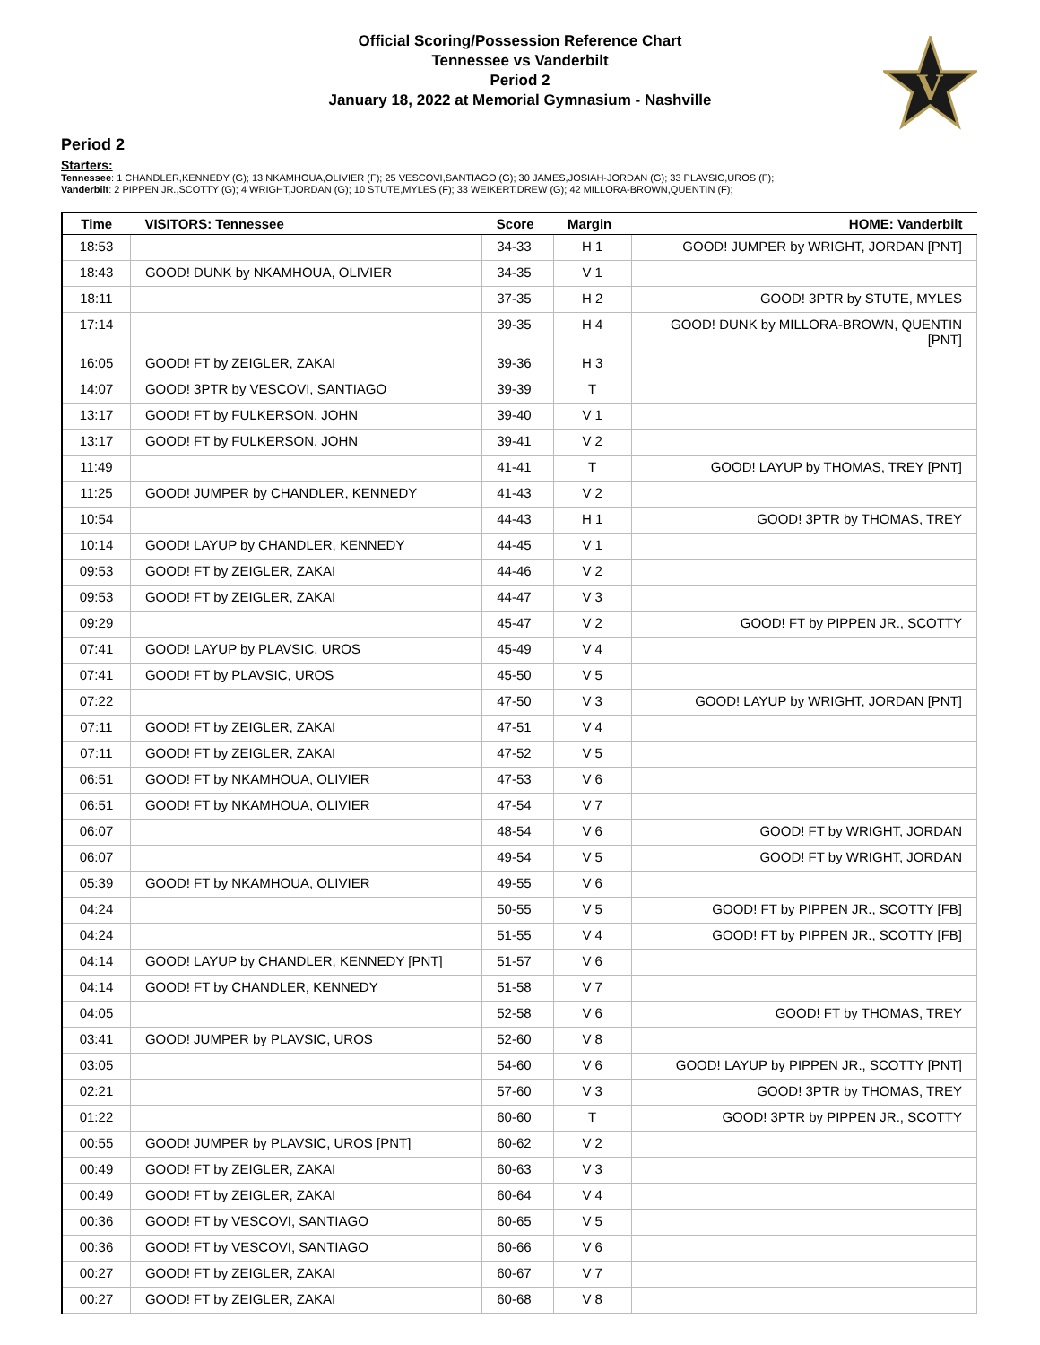Official Scoring/Possession Reference Chart
Tennessee vs Vanderbilt
Period 2
January 18, 2022 at Memorial Gymnasium - Nashville
V
Period 2
Starters:
Tennessee: 1 CHANDLER,KENNEDY (G); 13 NKAMHOUA,OLIVIER (F); 25 VESCOVI,SANTIAGO (G); 30 JAMES,JOSIAH-JORDAN (G); 33 PLAVSIC,UROS (F);
Vanderbilt: 2 PIPPEN JR.,SCOTTY (G); 4 WRIGHT,JORDAN (G); 10 STUTE,MYLES (F); 33 WEIKERT,DREW (G); 42 MILLORA-BROWN,QUENTIN (F);
| Time | VISITORS: Tennessee | Score | Margin | HOME: Vanderbilt |
| --- | --- | --- | --- | --- |
| 18:53 | | 34-33 | H 1 | GOOD! JUMPER by WRIGHT, JORDAN [PNT] |
| 18:43 | GOOD! DUNK by NKAMHOUA, OLIVIER | 34-35 | V 1 | |
| 18:11 | | 37-35 | H 2 | GOOD! 3PTR by STUTE, MYLES |
| 17:14 | | 39-35 | H 4 | GOOD! DUNK by MILLORA-BROWN, QUENTIN [PNT] |
| 16:05 | GOOD! FT by ZEIGLER, ZAKAI | 39-36 | H 3 | |
| 14:07 | GOOD! 3PTR by VESCOVI, SANTIAGO | 39-39 | T | |
| 13:17 | GOOD! FT by FULKERSON, JOHN | 39-40 | V 1 | |
| 13:17 | GOOD! FT by FULKERSON, JOHN | 39-41 | V 2 | |
| 11:49 | | 41-41 | T | GOOD! LAYUP by THOMAS, TREY [PNT] |
| 11:25 | GOOD! JUMPER by CHANDLER, KENNEDY | 41-43 | V 2 | |
| 10:54 | | 44-43 | H 1 | GOOD! 3PTR by THOMAS, TREY |
| 10:14 | GOOD! LAYUP by CHANDLER, KENNEDY | 44-45 | V 1 | |
| 09:53 | GOOD! FT by ZEIGLER, ZAKAI | 44-46 | V 2 | |
| 09:53 | GOOD! FT by ZEIGLER, ZAKAI | 44-47 | V 3 | |
| 09:29 | | 45-47 | V 2 | GOOD! FT by PIPPEN JR., SCOTTY |
| 07:41 | GOOD! LAYUP by PLAVSIC, UROS | 45-49 | V 4 | |
| 07:41 | GOOD! FT by PLAVSIC, UROS | 45-50 | V 5 | |
| 07:22 | | 47-50 | V 3 | GOOD! LAYUP by WRIGHT, JORDAN [PNT] |
| 07:11 | GOOD! FT by ZEIGLER, ZAKAI | 47-51 | V 4 | |
| 07:11 | GOOD! FT by ZEIGLER, ZAKAI | 47-52 | V 5 | |
| 06:51 | GOOD! FT by NKAMHOUA, OLIVIER | 47-53 | V 6 | |
| 06:51 | GOOD! FT by NKAMHOUA, OLIVIER | 47-54 | V 7 | |
| 06:07 | | 48-54 | V 6 | GOOD! FT by WRIGHT, JORDAN |
| 06:07 | | 49-54 | V 5 | GOOD! FT by WRIGHT, JORDAN |
| 05:39 | GOOD! FT by NKAMHOUA, OLIVIER | 49-55 | V 6 | |
| 04:24 | | 50-55 | V 5 | GOOD! FT by PIPPEN JR., SCOTTY [FB] |
| 04:24 | | 51-55 | V 4 | GOOD! FT by PIPPEN JR., SCOTTY [FB] |
| 04:14 | GOOD! LAYUP by CHANDLER, KENNEDY [PNT] | 51-57 | V 6 | |
| 04:14 | GOOD! FT by CHANDLER, KENNEDY | 51-58 | V 7 | |
| 04:05 | | 52-58 | V 6 | GOOD! FT by THOMAS, TREY |
| 03:41 | GOOD! JUMPER by PLAVSIC, UROS | 52-60 | V 8 | |
| 03:05 | | 54-60 | V 6 | GOOD! LAYUP by PIPPEN JR., SCOTTY [PNT] |
| 02:21 | | 57-60 | V 3 | GOOD! 3PTR by THOMAS, TREY |
| 01:22 | | 60-60 | T | GOOD! 3PTR by PIPPEN JR., SCOTTY |
| 00:55 | GOOD! JUMPER by PLAVSIC, UROS [PNT] | 60-62 | V 2 | |
| 00:49 | GOOD! FT by ZEIGLER, ZAKAI | 60-63 | V 3 | |
| 00:49 | GOOD! FT by ZEIGLER, ZAKAI | 60-64 | V 4 | |
| 00:36 | GOOD! FT by VESCOVI, SANTIAGO | 60-65 | V 5 | |
| 00:36 | GOOD! FT by VESCOVI, SANTIAGO | 60-66 | V 6 | |
| 00:27 | GOOD! FT by ZEIGLER, ZAKAI | 60-67 | V 7 | |
| 00:27 | GOOD! FT by ZEIGLER, ZAKAI | 60-68 | V 8 | |